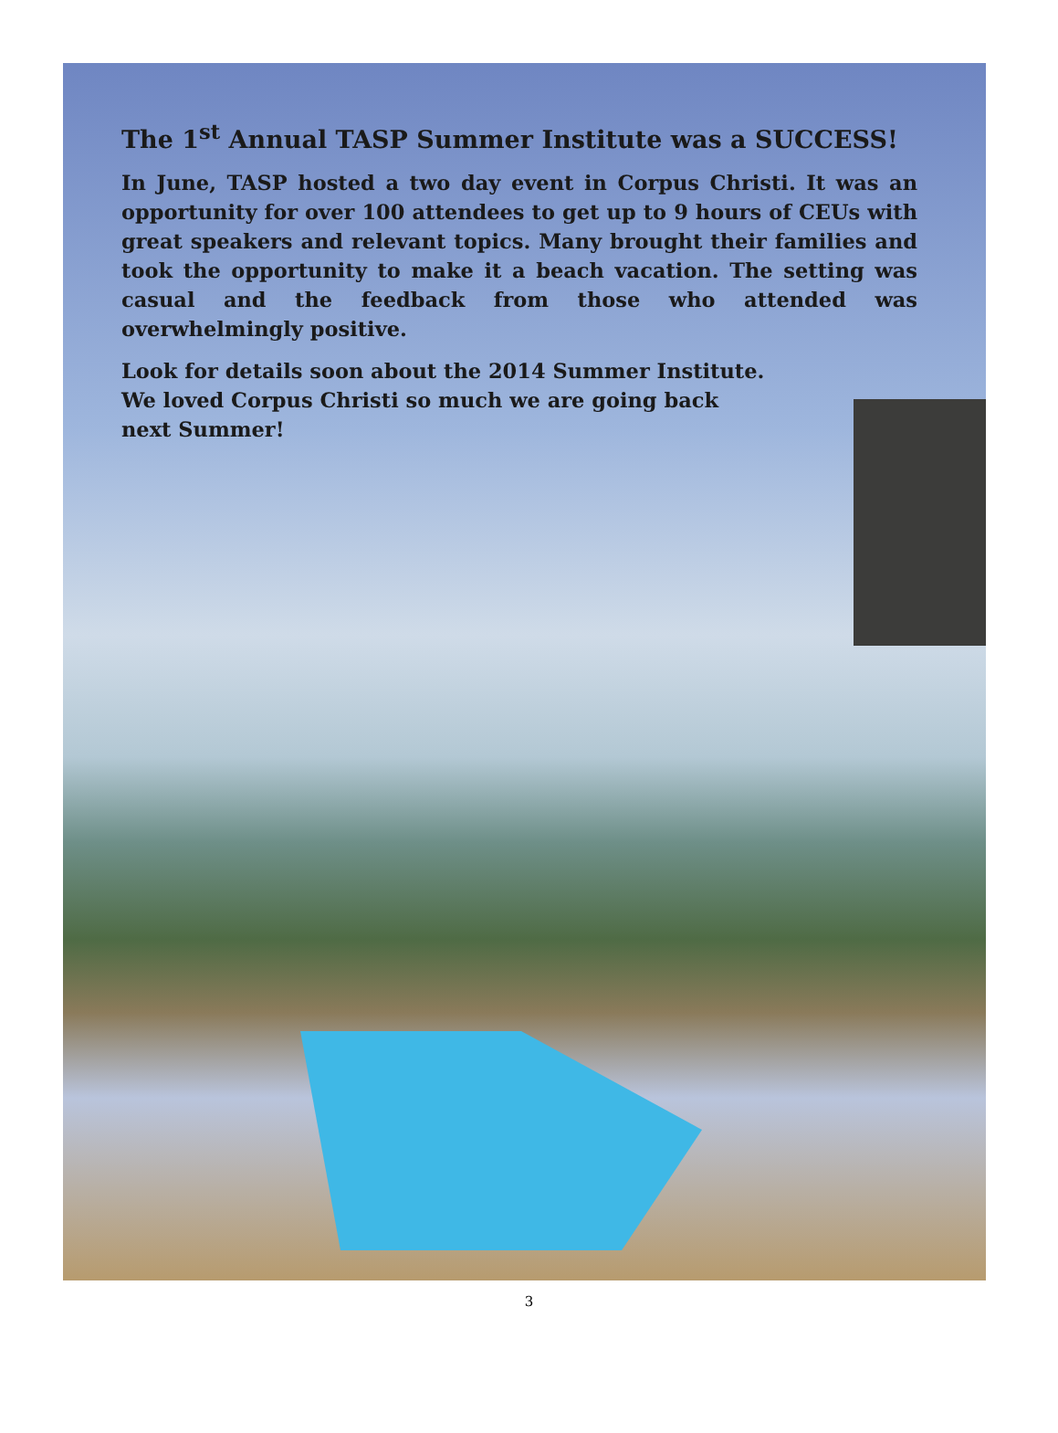The 1<sup>st</sup> Annual TASP Summer Institute was a SUCCESS!
In June, TASP hosted a two day event in Corpus Christi. It was an opportunity for over 100 attendees to get up to 9 hours of CEUs with great speakers and relevant topics. Many brought their families and took the opportunity to make it a beach vacation. The setting was casual and the feedback from those who attended was overwhelmingly positive.
Look for details soon about the 2014 Summer Institute.
We loved Corpus Christi so much we are going back
next Summer!
3